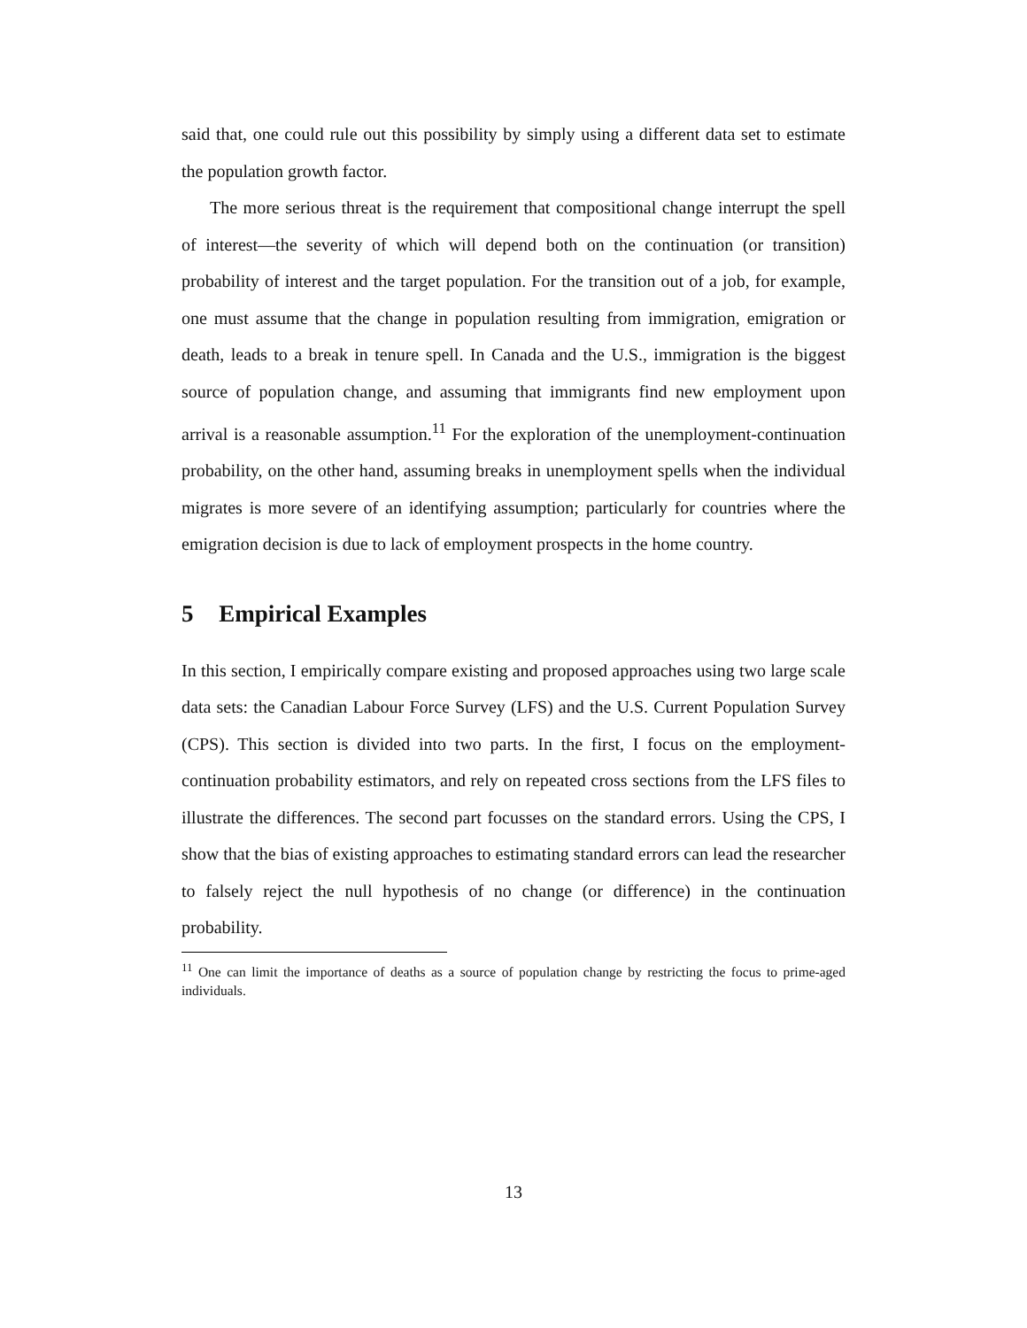said that, one could rule out this possibility by simply using a different data set to estimate the population growth factor.
The more serious threat is the requirement that compositional change interrupt the spell of interest—the severity of which will depend both on the continuation (or transition) probability of interest and the target population. For the transition out of a job, for example, one must assume that the change in population resulting from immigration, emigration or death, leads to a break in tenure spell. In Canada and the U.S., immigration is the biggest source of population change, and assuming that immigrants find new employment upon arrival is a reasonable assumption.<sup>11</sup> For the exploration of the unemployment-continuation probability, on the other hand, assuming breaks in unemployment spells when the individual migrates is more severe of an identifying assumption; particularly for countries where the emigration decision is due to lack of employment prospects in the home country.
5 Empirical Examples
In this section, I empirically compare existing and proposed approaches using two large scale data sets: the Canadian Labour Force Survey (LFS) and the U.S. Current Population Survey (CPS). This section is divided into two parts. In the first, I focus on the employment-continuation probability estimators, and rely on repeated cross sections from the LFS files to illustrate the differences. The second part focusses on the standard errors. Using the CPS, I show that the bias of existing approaches to estimating standard errors can lead the researcher to falsely reject the null hypothesis of no change (or difference) in the continuation probability.
<sup>11</sup> One can limit the importance of deaths as a source of population change by restricting the focus to prime-aged individuals.
13